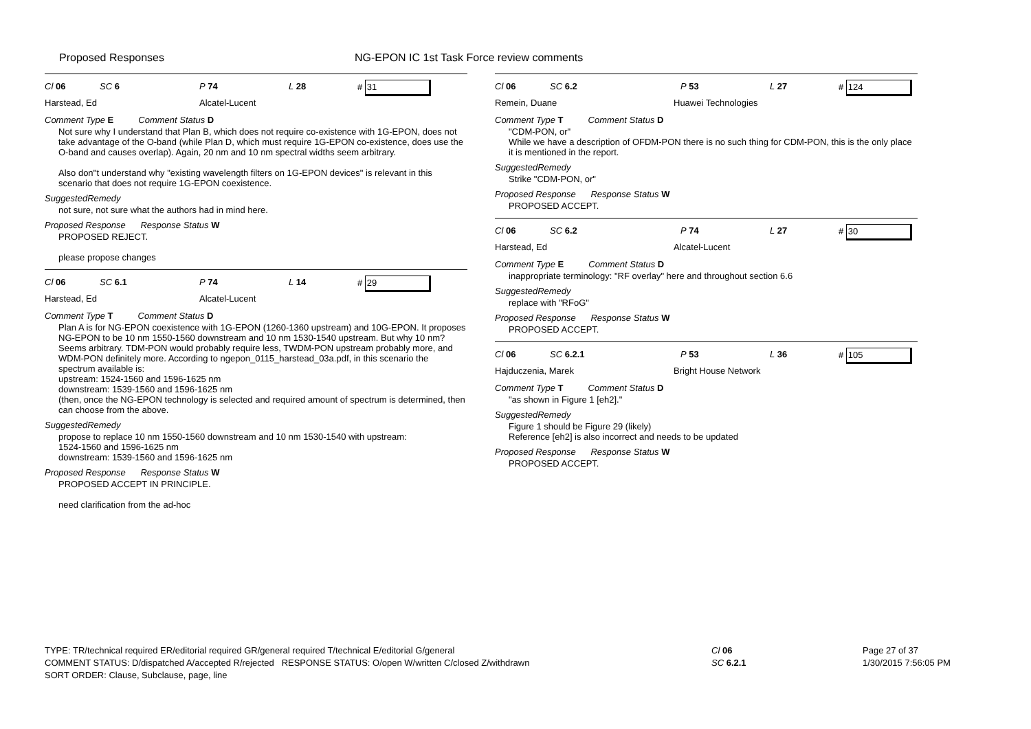Proposed Responses NG-EPON IC 1st Task Force review comments
Cl 06 SC 6 P 74 L 28 # 31
Harstead, Ed Alcatel-Lucent
Comment Type E Comment Status D
Not sure why I understand that Plan B, which does not require co-existence with 1G-EPON, does not take advantage of the O-band (while Plan D, which must require 1G-EPON co-existence, does use the O-band and causes overlap). Again, 20 nm and 10 nm spectral widths seem arbitrary.
Also don''t understand why "existing wavelength filters on 1G-EPON devices" is relevant in this scenario that does not require 1G-EPON coexistence.
SuggestedRemedy
not sure, not sure what the authors had in mind here.
Proposed Response Response Status W
PROPOSED REJECT.
please propose changes
Cl 06 SC 6.1 P 74 L 14 # 29
Harstead, Ed Alcatel-Lucent
Comment Type T Comment Status D
Plan A is for NG-EPON coexistence with 1G-EPON (1260-1360 upstream) and 10G-EPON. It proposes NG-EPON to be 10 nm 1550-1560 downstream and 10 nm 1530-1540 upstream. But why 10 nm? Seems arbitrary. TDM-PON would probably require less, TWDM-PON upstream probably more, and WDM-PON definitely more. According to ngepon_0115_harstead_03a.pdf, in this scenario the spectrum available is:
upstream: 1524-1560 and 1596-1625 nm
downstream: 1539-1560 and 1596-1625 nm
(then, once the NG-EPON technology is selected and required amount of spectrum is determined, then can choose from the above.
SuggestedRemedy
propose to replace 10 nm 1550-1560 downstream and 10 nm 1530-1540 with upstream:
1524-1560 and 1596-1625 nm
downstream: 1539-1560 and 1596-1625 nm
Proposed Response Response Status W
PROPOSED ACCEPT IN PRINCIPLE.
need clarification from the ad-hoc
Cl 06 SC 6.2 P 53 L 27 # 124
Remein, Duane Huawei Technologies
Comment Type T Comment Status D
"CDM-PON, or"
While we have a description of OFDM-PON there is no such thing for CDM-PON, this is the only place it is mentioned in the report.
SuggestedRemedy
Strike "CDM-PON, or"
Proposed Response Response Status W
PROPOSED ACCEPT.
Cl 06 SC 6.2 P 74 L 27 # 30
Harstead, Ed Alcatel-Lucent
Comment Type E Comment Status D
inappropriate terminology: "RF overlay" here and throughout section 6.6
SuggestedRemedy
replace with "RFoG"
Proposed Response Response Status W
PROPOSED ACCEPT.
Cl 06 SC 6.2.1 P 53 L 36 # 105
Hajduczenia, Marek Bright House Network
Comment Type T Comment Status D
"as shown in Figure 1 [eh2]."
SuggestedRemedy
Figure 1 should be Figure 29 (likely)
Reference [eh2] is also incorrect and needs to be updated
Proposed Response Response Status W
PROPOSED ACCEPT.
TYPE: TR/technical required ER/editorial required GR/general required T/technical E/editorial G/general
COMMENT STATUS: D/dispatched A/accepted R/rejected RESPONSE STATUS: O/open W/written C/closed Z/withdrawn
SORT ORDER: Clause, Subclause, page, line
Cl 06
SC 6.2.1
Page 27 of 37
1/30/2015 7:56:05 PM